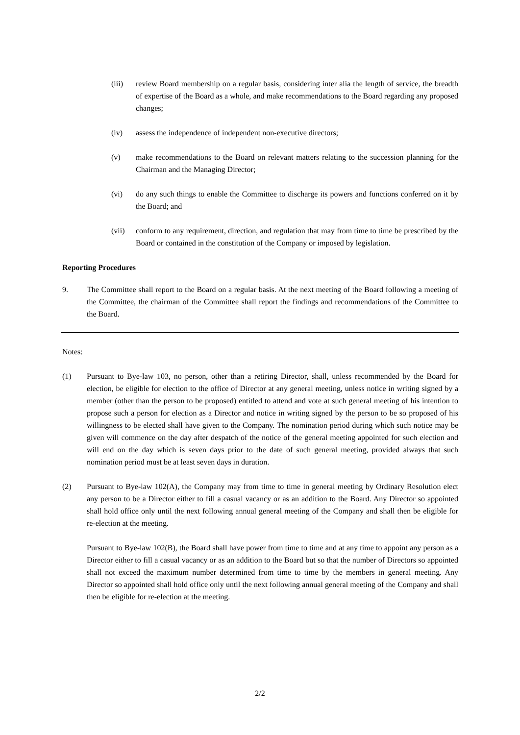(iii) review Board membership on a regular basis, considering inter alia the length of service, the breadth of expertise of the Board as a whole, and make recommendations to the Board regarding any proposed changes;
(iv) assess the independence of independent non-executive directors;
(v) make recommendations to the Board on relevant matters relating to the succession planning for the Chairman and the Managing Director;
(vi) do any such things to enable the Committee to discharge its powers and functions conferred on it by the Board; and
(vii) conform to any requirement, direction, and regulation that may from time to time be prescribed by the Board or contained in the constitution of the Company or imposed by legislation.
Reporting Procedures
9. The Committee shall report to the Board on a regular basis. At the next meeting of the Board following a meeting of the Committee, the chairman of the Committee shall report the findings and recommendations of the Committee to the Board.
Notes:
(1) Pursuant to Bye-law 103, no person, other than a retiring Director, shall, unless recommended by the Board for election, be eligible for election to the office of Director at any general meeting, unless notice in writing signed by a member (other than the person to be proposed) entitled to attend and vote at such general meeting of his intention to propose such a person for election as a Director and notice in writing signed by the person to be so proposed of his willingness to be elected shall have given to the Company. The nomination period during which such notice may be given will commence on the day after despatch of the notice of the general meeting appointed for such election and will end on the day which is seven days prior to the date of such general meeting, provided always that such nomination period must be at least seven days in duration.
(2) Pursuant to Bye-law 102(A), the Company may from time to time in general meeting by Ordinary Resolution elect any person to be a Director either to fill a casual vacancy or as an addition to the Board. Any Director so appointed shall hold office only until the next following annual general meeting of the Company and shall then be eligible for re-election at the meeting.
Pursuant to Bye-law 102(B), the Board shall have power from time to time and at any time to appoint any person as a Director either to fill a casual vacancy or as an addition to the Board but so that the number of Directors so appointed shall not exceed the maximum number determined from time to time by the members in general meeting. Any Director so appointed shall hold office only until the next following annual general meeting of the Company and shall then be eligible for re-election at the meeting.
2/2